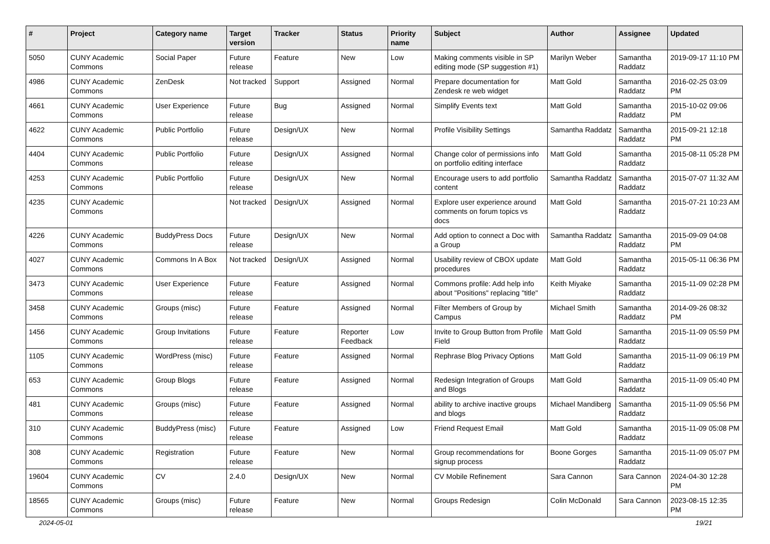| # | Project | Category name | Target version | Tracker | Status | Priority name | Subject | Author | Assignee | Updated |
| --- | --- | --- | --- | --- | --- | --- | --- | --- | --- | --- |
| 5050 | CUNY Academic Commons | Social Paper | Future release | Feature | New | Low | Making comments visible in SP editing mode (SP suggestion #1) | Marilyn Weber | Samantha Raddatz | 2019-09-17 11:10 PM |
| 4986 | CUNY Academic Commons | ZenDesk | Not tracked | Support | Assigned | Normal | Prepare documentation for Zendesk re web widget | Matt Gold | Samantha Raddatz | 2016-02-25 03:09 PM |
| 4661 | CUNY Academic Commons | User Experience | Future release | Bug | Assigned | Normal | Simplify Events text | Matt Gold | Samantha Raddatz | 2015-10-02 09:06 PM |
| 4622 | CUNY Academic Commons | Public Portfolio | Future release | Design/UX | New | Normal | Profile Visibility Settings | Samantha Raddatz | Samantha Raddatz | 2015-09-21 12:18 PM |
| 4404 | CUNY Academic Commons | Public Portfolio | Future release | Design/UX | Assigned | Normal | Change color of permissions info on portfolio editing interface | Matt Gold | Samantha Raddatz | 2015-08-11 05:28 PM |
| 4253 | CUNY Academic Commons | Public Portfolio | Future release | Design/UX | New | Normal | Encourage users to add portfolio content | Samantha Raddatz | Samantha Raddatz | 2015-07-07 11:32 AM |
| 4235 | CUNY Academic Commons | | Not tracked | Design/UX | Assigned | Normal | Explore user experience around comments on forum topics vs docs | Matt Gold | Samantha Raddatz | 2015-07-21 10:23 AM |
| 4226 | CUNY Academic Commons | BuddyPress Docs | Future release | Design/UX | New | Normal | Add option to connect a Doc with a Group | Samantha Raddatz | Samantha Raddatz | 2015-09-09 04:08 PM |
| 4027 | CUNY Academic Commons | Commons In A Box | Not tracked | Design/UX | Assigned | Normal | Usability review of CBOX update procedures | Matt Gold | Samantha Raddatz | 2015-05-11 06:36 PM |
| 3473 | CUNY Academic Commons | User Experience | Future release | Feature | Assigned | Normal | Commons profile: Add help info about "Positions" replacing "title" | Keith Miyake | Samantha Raddatz | 2015-11-09 02:28 PM |
| 3458 | CUNY Academic Commons | Groups (misc) | Future release | Feature | Assigned | Normal | Filter Members of Group by Campus | Michael Smith | Samantha Raddatz | 2014-09-26 08:32 PM |
| 1456 | CUNY Academic Commons | Group Invitations | Future release | Feature | Reporter Feedback | Low | Invite to Group Button from Profile Field | Matt Gold | Samantha Raddatz | 2015-11-09 05:59 PM |
| 1105 | CUNY Academic Commons | WordPress (misc) | Future release | Feature | Assigned | Normal | Rephrase Blog Privacy Options | Matt Gold | Samantha Raddatz | 2015-11-09 06:19 PM |
| 653 | CUNY Academic Commons | Group Blogs | Future release | Feature | Assigned | Normal | Redesign Integration of Groups and Blogs | Matt Gold | Samantha Raddatz | 2015-11-09 05:40 PM |
| 481 | CUNY Academic Commons | Groups (misc) | Future release | Feature | Assigned | Normal | ability to archive inactive groups and blogs | Michael Mandiberg | Samantha Raddatz | 2015-11-09 05:56 PM |
| 310 | CUNY Academic Commons | BuddyPress (misc) | Future release | Feature | Assigned | Low | Friend Request Email | Matt Gold | Samantha Raddatz | 2015-11-09 05:08 PM |
| 308 | CUNY Academic Commons | Registration | Future release | Feature | New | Normal | Group recommendations for signup process | Boone Gorges | Samantha Raddatz | 2015-11-09 05:07 PM |
| 19604 | CUNY Academic Commons | CV | 2.4.0 | Design/UX | New | Normal | CV Mobile Refinement | Sara Cannon | Sara Cannon | 2024-04-30 12:28 PM |
| 18565 | CUNY Academic Commons | Groups (misc) | Future release | Feature | New | Normal | Groups Redesign | Colin McDonald | Sara Cannon | 2023-08-15 12:35 PM |
2024-05-01 19/21